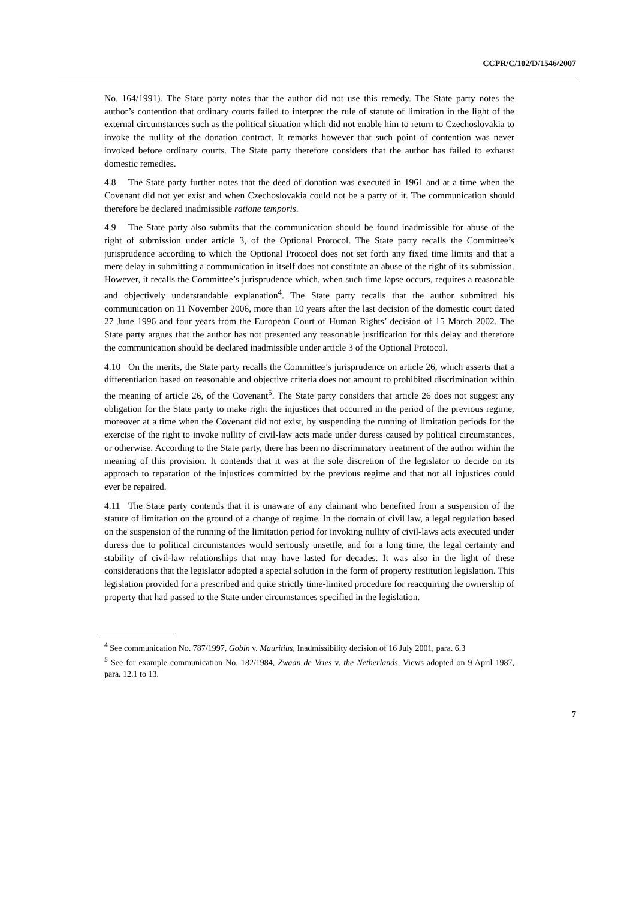CCPR/C/102/D/1546/2007
No. 164/1991). The State party notes that the author did not use this remedy. The State party notes the author’s contention that ordinary courts failed to interpret the rule of statute of limitation in the light of the external circumstances such as the political situation which did not enable him to return to Czechoslovakia to invoke the nullity of the donation contract. It remarks however that such point of contention was never invoked before ordinary courts. The State party therefore considers that the author has failed to exhaust domestic remedies.
4.8 The State party further notes that the deed of donation was executed in 1961 and at a time when the Covenant did not yet exist and when Czechoslovakia could not be a party of it. The communication should therefore be declared inadmissible ratione temporis.
4.9 The State party also submits that the communication should be found inadmissible for abuse of the right of submission under article 3, of the Optional Protocol. The State party recalls the Committee’s jurisprudence according to which the Optional Protocol does not set forth any fixed time limits and that a mere delay in submitting a communication in itself does not constitute an abuse of the right of its submission. However, it recalls the Committee’s jurisprudence which, when such time lapse occurs, requires a reasonable and objectively understandable explanation<sup>4</sup>. The State party recalls that the author submitted his communication on 11 November 2006, more than 10 years after the last decision of the domestic court dated 27 June 1996 and four years from the European Court of Human Rights’ decision of 15 March 2002. The State party argues that the author has not presented any reasonable justification for this delay and therefore the communication should be declared inadmissible under article 3 of the Optional Protocol.
4.10 On the merits, the State party recalls the Committee’s jurisprudence on article 26, which asserts that a differentiation based on reasonable and objective criteria does not amount to prohibited discrimination within the meaning of article 26, of the Covenant<sup>5</sup>. The State party considers that article 26 does not suggest any obligation for the State party to make right the injustices that occurred in the period of the previous regime, moreover at a time when the Covenant did not exist, by suspending the running of limitation periods for the exercise of the right to invoke nullity of civil-law acts made under duress caused by political circumstances, or otherwise. According to the State party, there has been no discriminatory treatment of the author within the meaning of this provision. It contends that it was at the sole discretion of the legislator to decide on its approach to reparation of the injustices committed by the previous regime and that not all injustices could ever be repaired.
4.11 The State party contends that it is unaware of any claimant who benefited from a suspension of the statute of limitation on the ground of a change of regime. In the domain of civil law, a legal regulation based on the suspension of the running of the limitation period for invoking nullity of civil-laws acts executed under duress due to political circumstances would seriously unsettle, and for a long time, the legal certainty and stability of civil-law relationships that may have lasted for decades. It was also in the light of these considerations that the legislator adopted a special solution in the form of property restitution legislation. This legislation provided for a prescribed and quite strictly time-limited procedure for reacquiring the ownership of property that had passed to the State under circumstances specified in the legislation.
<sup>4</sup> See communication No. 787/1997, Gobin v. Mauritius, Inadmissibility decision of 16 July 2001, para. 6.3
<sup>5</sup> See for example communication No. 182/1984, Zwaan de Vries v. the Netherlands, Views adopted on 9 April 1987, para. 12.1 to 13.
7